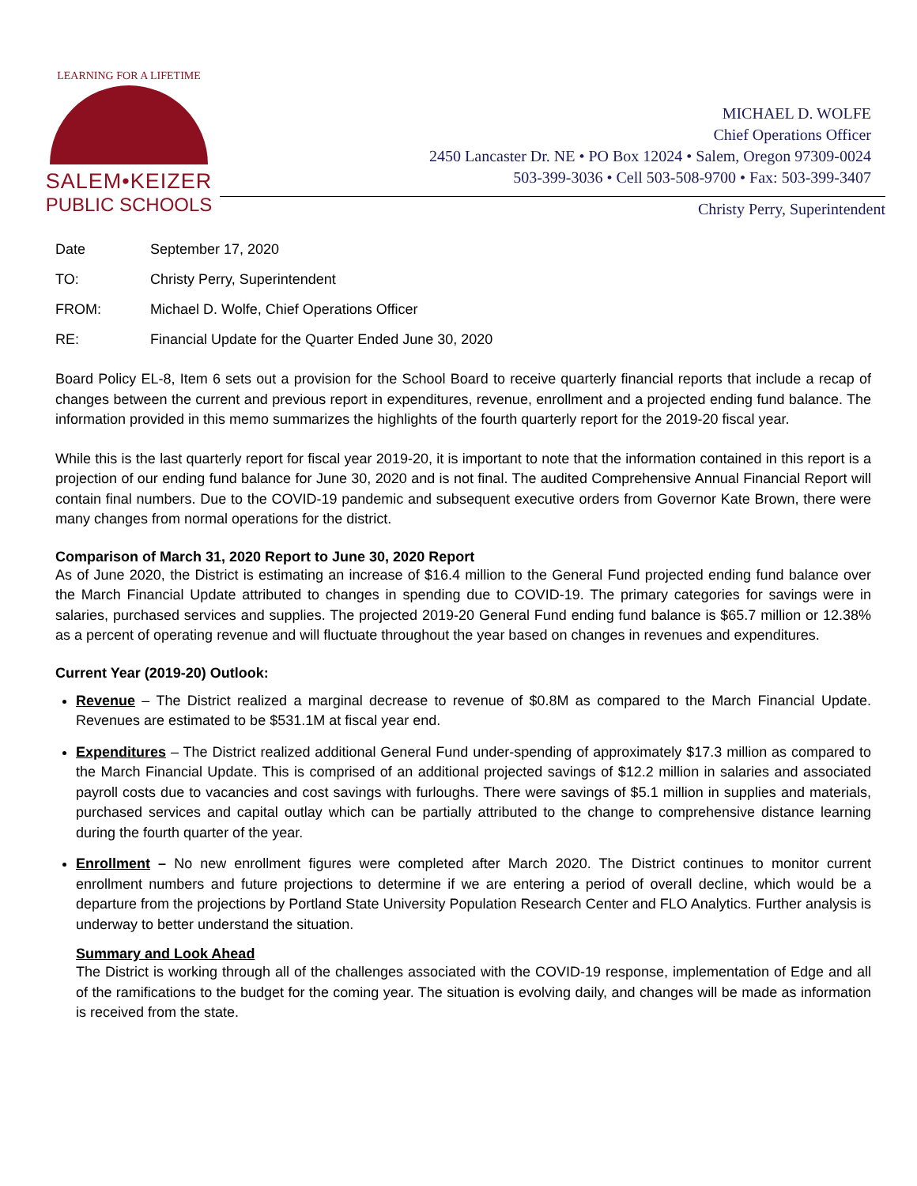LEARNING FOR A LIFETIME
SALEM•KEIZER
PUBLIC SCHOOLS
MICHAEL D. WOLFE
Chief Operations Officer
2450 Lancaster Dr. NE • PO Box 12024 • Salem, Oregon 97309-0024
503-399-3036 • Cell 503-508-9700 • Fax: 503-399-3407
Christy Perry, Superintendent
Date September 17, 2020
TO: Christy Perry, Superintendent
FROM: Michael D. Wolfe, Chief Operations Officer
RE: Financial Update for the Quarter Ended June 30, 2020
Board Policy EL-8, Item 6 sets out a provision for the School Board to receive quarterly financial reports that include a recap of changes between the current and previous report in expenditures, revenue, enrollment and a projected ending fund balance. The information provided in this memo summarizes the highlights of the fourth quarterly report for the 2019-20 fiscal year.
While this is the last quarterly report for fiscal year 2019-20, it is important to note that the information contained in this report is a projection of our ending fund balance for June 30, 2020 and is not final. The audited Comprehensive Annual Financial Report will contain final numbers. Due to the COVID-19 pandemic and subsequent executive orders from Governor Kate Brown, there were many changes from normal operations for the district.
Comparison of March 31, 2020 Report to June 30, 2020 Report
As of June 2020, the District is estimating an increase of $16.4 million to the General Fund projected ending fund balance over the March Financial Update attributed to changes in spending due to COVID-19. The primary categories for savings were in salaries, purchased services and supplies. The projected 2019-20 General Fund ending fund balance is $65.7 million or 12.38% as a percent of operating revenue and will fluctuate throughout the year based on changes in revenues and expenditures.
Current Year (2019-20) Outlook:
Revenue – The District realized a marginal decrease to revenue of $0.8M as compared to the March Financial Update. Revenues are estimated to be $531.1M at fiscal year end.
Expenditures – The District realized additional General Fund under-spending of approximately $17.3 million as compared to the March Financial Update. This is comprised of an additional projected savings of $12.2 million in salaries and associated payroll costs due to vacancies and cost savings with furloughs. There were savings of $5.1 million in supplies and materials, purchased services and capital outlay which can be partially attributed to the change to comprehensive distance learning during the fourth quarter of the year.
Enrollment – No new enrollment figures were completed after March 2020. The District continues to monitor current enrollment numbers and future projections to determine if we are entering a period of overall decline, which would be a departure from the projections by Portland State University Population Research Center and FLO Analytics. Further analysis is underway to better understand the situation.
Summary and Look Ahead
The District is working through all of the challenges associated with the COVID-19 response, implementation of Edge and all of the ramifications to the budget for the coming year. The situation is evolving daily, and changes will be made as information is received from the state.